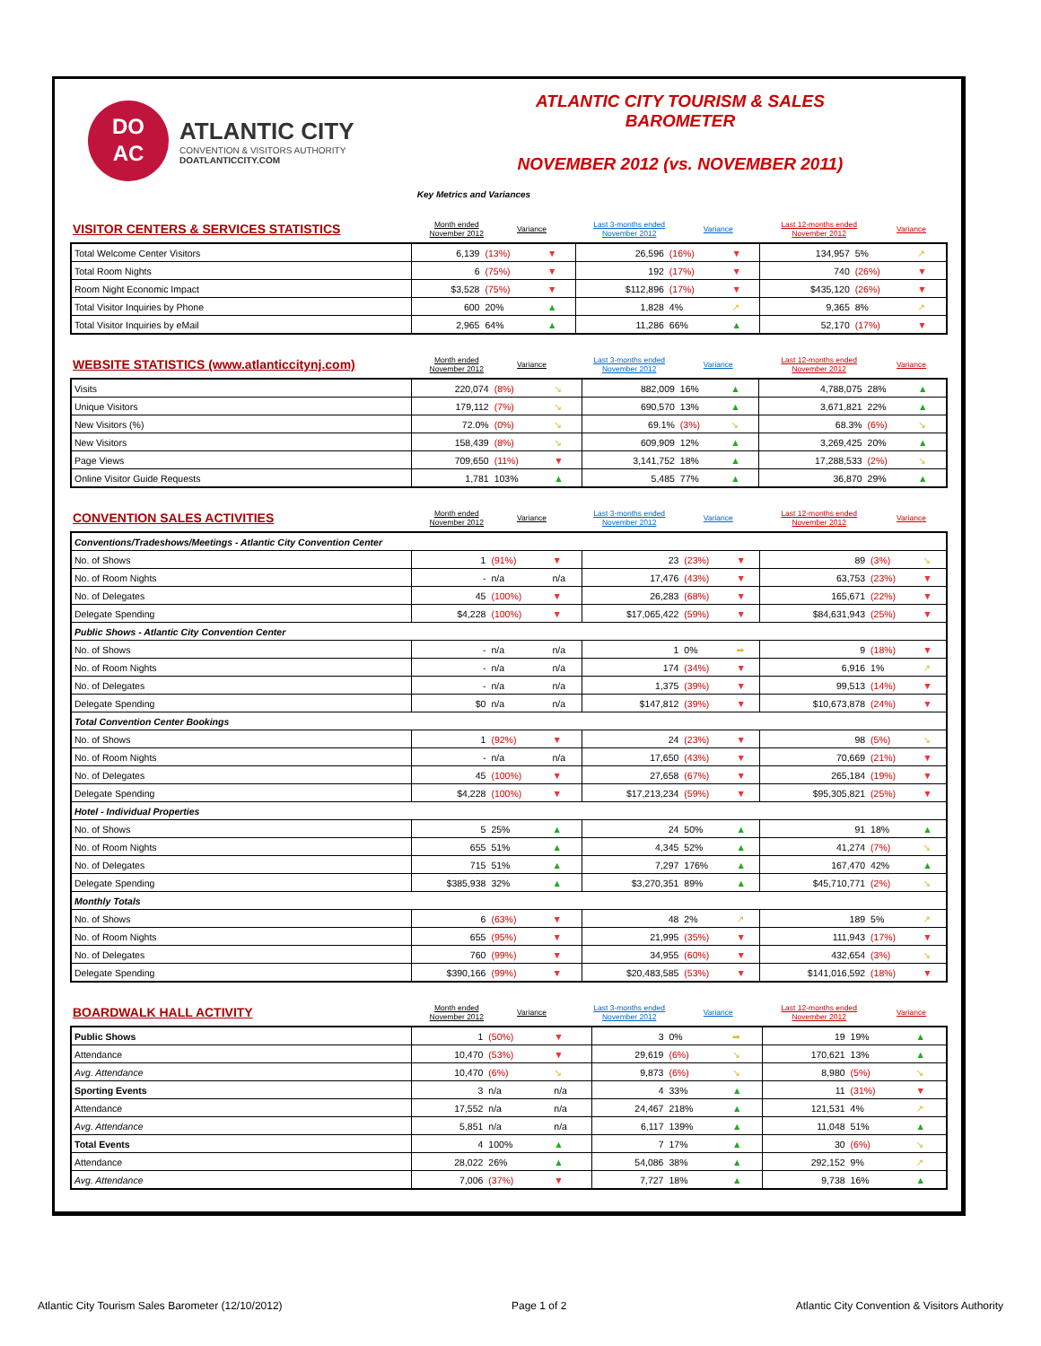DO
AC
ATLANTIC CITY
CONVENTION & VISITORS AUTHORITY
DOATLANTICCITY.COM
ATLANTIC CITY TOURISM & SALES BAROMETER
NOVEMBER 2012 (vs. NOVEMBER 2011)
Key Metrics and Variances
| VISITOR CENTERS & SERVICES STATISTICS | Month ended November 2012 | Variance | | Last 3-months ended November 2012 | Variance | | Last 12-months ended November 2012 | Variance | |
| Total Welcome Center Visitors | 6,139 | (13%) | ▼ | 26,596 | (16%) | ▼ | 134,957 | 5% | ↗ |
| Total Room Nights | 6 | (75%) | ▼ | 192 | (17%) | ▼ | 740 | (26%) | ▼ |
| Room Night Economic Impact | $3,528 | (75%) | ▼ | $112,896 | (17%) | ▼ | $435,120 | (26%) | ▼ |
| Total Visitor Inquiries by Phone | 600 | 20% | ▲ | 1,828 | 4% | ↗ | 9,365 | 8% | ↗ |
| Total Visitor Inquiries by eMail | 2,965 | 64% | ▲ | 11,286 | 66% | ▲ | 52,170 | (17%) | ▼ |
| WEBSITE STATISTICS (www.atlanticcitynj.com) | Month ended November 2012 | Variance | | Last 3-months ended November 2012 | Variance | | Last 12-months ended November 2012 | Variance | |
| Visits | 220,074 | (8%) | ↘ | 882,009 | 16% | ▲ | 4,788,075 | 28% | ▲ |
| Unique Visitors | 179,112 | (7%) | ↘ | 690,570 | 13% | ▲ | 3,671,821 | 22% | ▲ |
| New Visitors (%) | 72.0% | (0%) | ↘ | 69.1% | (3%) | ↘ | 68.3% | (6%) | ↘ |
| New Visitors | 158,439 | (8%) | ↘ | 609,909 | 12% | ▲ | 3,269,425 | 20% | ▲ |
| Page Views | 709,650 | (11%) | ▼ | 3,141,752 | 18% | ▲ | 17,288,533 | (2%) | ↘ |
| Online Visitor Guide Requests | 1,781 | 103% | ▲ | 5,485 | 77% | ▲ | 36,870 | 29% | ▲ |
| CONVENTION SALES ACTIVITIES | Month ended November 2012 | Variance | | Last 3-months ended November 2012 | Variance | | Last 12-months ended November 2012 | Variance | |
| Conventions/Tradeshows/Meetings - Atlantic City Convention Center | | | | | | | | | |
| No. of Shows | 1 | (91%) | ▼ | 23 | (23%) | ▼ | 89 | (3%) | ↘ |
| No. of Room Nights | - | n/a | n/a | 17,476 | (43%) | ▼ | 63,753 | (23%) | ▼ |
| No. of Delegates | 45 | (100%) | ▼ | 26,283 | (68%) | ▼ | 165,671 | (22%) | ▼ |
| Delegate Spending | $4,228 | (100%) | ▼ | $17,065,422 | (59%) | ▼ | $84,631,943 | (25%) | ▼ |
| Public Shows - Atlantic City Convention Center | | | | | | | | | |
| No. of Shows | - | n/a | n/a | 1 | 0% | ➡ | 9 | (18%) | ▼ |
| No. of Room Nights | - | n/a | n/a | 174 | (34%) | ▼ | 6,916 | 1% | ↗ |
| No. of Delegates | - | n/a | n/a | 1,375 | (39%) | ▼ | 99,513 | (14%) | ▼ |
| Delegate Spending | $0 | n/a | n/a | $147,812 | (39%) | ▼ | $10,673,878 | (24%) | ▼ |
| Total Convention Center Bookings | | | | | | | | | |
| No. of Shows | 1 | (92%) | ▼ | 24 | (23%) | ▼ | 98 | (5%) | ↘ |
| No. of Room Nights | - | n/a | n/a | 17,650 | (43%) | ▼ | 70,669 | (21%) | ▼ |
| No. of Delegates | 45 | (100%) | ▼ | 27,658 | (67%) | ▼ | 265,184 | (19%) | ▼ |
| Delegate Spending | $4,228 | (100%) | ▼ | $17,213,234 | (59%) | ▼ | $95,305,821 | (25%) | ▼ |
| Hotel - Individual Properties | | | | | | | | | |
| No. of Shows | 5 | 25% | ▲ | 24 | 50% | ▲ | 91 | 18% | ▲ |
| No. of Room Nights | 655 | 51% | ▲ | 4,345 | 52% | ▲ | 41,274 | (7%) | ↘ |
| No. of Delegates | 715 | 51% | ▲ | 7,297 | 176% | ▲ | 167,470 | 42% | ▲ |
| Delegate Spending | $385,938 | 32% | ▲ | $3,270,351 | 89% | ▲ | $45,710,771 | (2%) | ↘ |
| Monthly Totals | | | | | | | | | |
| No. of Shows | 6 | (63%) | ▼ | 48 | 2% | ↗ | 189 | 5% | ↗ |
| No. of Room Nights | 655 | (95%) | ▼ | 21,995 | (35%) | ▼ | 111,943 | (17%) | ▼ |
| No. of Delegates | 760 | (99%) | ▼ | 34,955 | (60%) | ▼ | 432,654 | (3%) | ↘ |
| Delegate Spending | $390,166 | (99%) | ▼ | $20,483,585 | (53%) | ▼ | $141,016,592 | (18%) | ▼ |
| BOARDWALK HALL ACTIVITY | Month ended November 2012 | Variance | | Last 3-months ended November 2012 | Variance | | Last 12-months ended November 2012 | Variance | |
| Public Shows | 1 | (50%) | ▼ | 3 | 0% | ➡ | 19 | 19% | ▲ |
| Attendance | 10,470 | (53%) | ▼ | 29,619 | (6%) | ↘ | 170,621 | 13% | ▲ |
| Avg. Attendance | 10,470 | (6%) | ↘ | 9,873 | (6%) | ↘ | 8,980 | (5%) | ↘ |
| Sporting Events | 3 | n/a | n/a | 4 | 33% | ▲ | 11 | (31%) | ▼ |
| Attendance | 17,552 | n/a | n/a | 24,467 | 218% | ▲ | 121,531 | 4% | ↗ |
| Avg. Attendance | 5,851 | n/a | n/a | 6,117 | 139% | ▲ | 11,048 | 51% | ▲ |
| Total Events | 4 | 100% | ▲ | 7 | 17% | ▲ | 30 | (6%) | ↘ |
| Attendance | 28,022 | 26% | ▲ | 54,086 | 38% | ▲ | 292,152 | 9% | ↗ |
| Avg. Attendance | 7,006 | (37%) | ▼ | 7,727 | 18% | ▲ | 9,738 | 16% | ▲ |
Atlantic City Tourism Sales Barometer (12/10/2012) Page 1 of 2 Atlantic City Convention & Visitors Authority